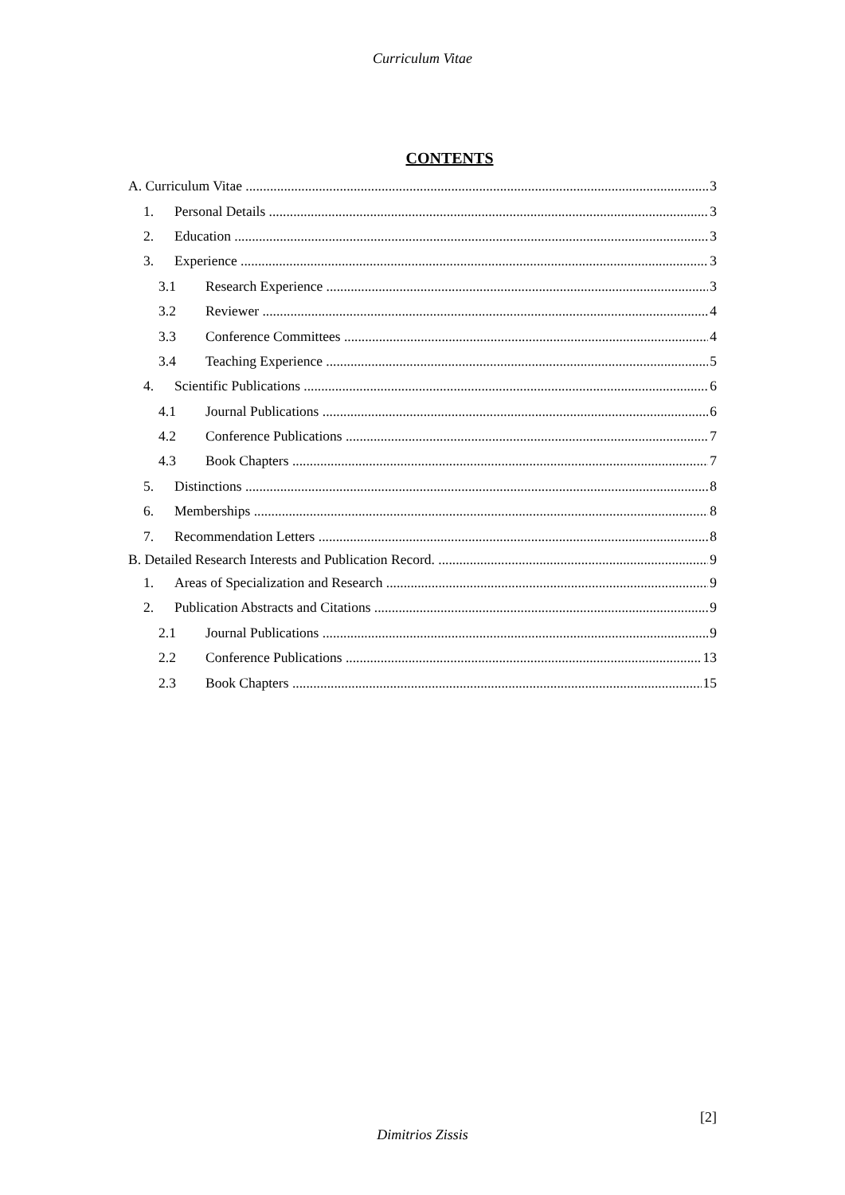Curriculum Vitae
CONTENTS
A. Curriculum Vitae 3
1. Personal Details 3
2. Education 3
3. Experience 3
3.1 Research Experience 3
3.2 Reviewer 4
3.3 Conference Committees 4
3.4 Teaching Experience 5
4. Scientific Publications 6
4.1 Journal Publications 6
4.2 Conference Publications 7
4.3 Book Chapters 7
5. Distinctions 8
6. Memberships 8
7. Recommendation Letters 8
B. Detailed Research Interests and Publication Record. 9
1. Areas of Specialization and Research 9
2. Publication Abstracts and Citations 9
2.1 Journal Publications 9
2.2 Conference Publications 13
2.3 Book Chapters 15
[2]
Dimitrios Zissis